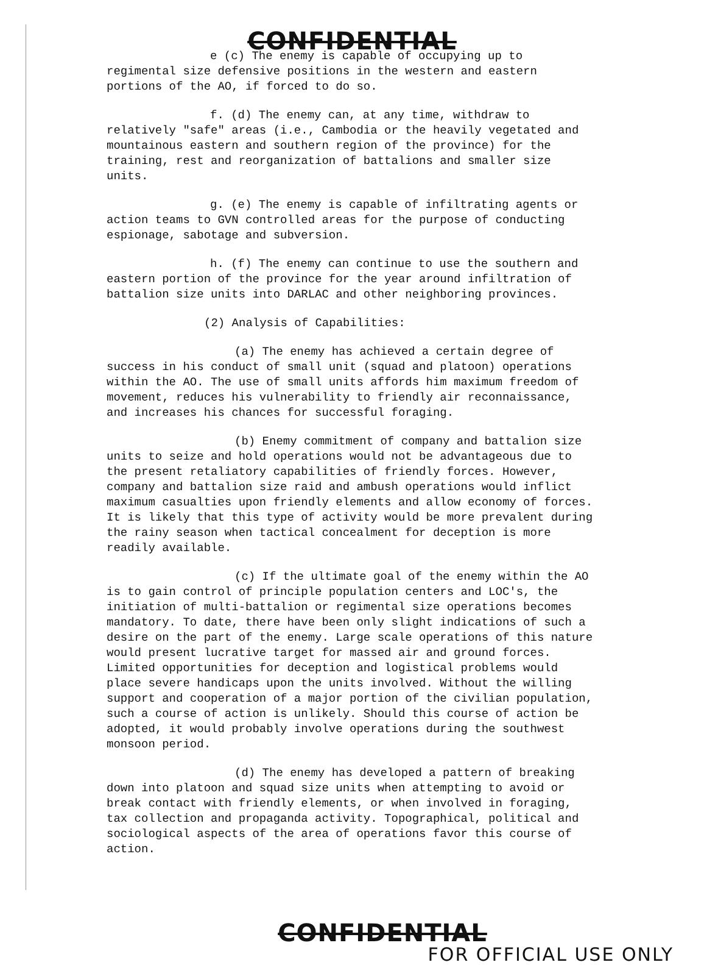CONFIDENTIAL
e (c) The enemy is capable of occupying up to regimental size defensive positions in the western and eastern portions of the AO, if forced to do so.
f. (d) The enemy can, at any time, withdraw to relatively "safe" areas (i.e., Cambodia or the heavily vegetated and mountainous eastern and southern region of the province) for the training, rest and reorganization of battalions and smaller size units.
g. (e) The enemy is capable of infiltrating agents or action teams to GVN controlled areas for the purpose of conducting espionage, sabotage and subversion.
h. (f) The enemy can continue to use the southern and eastern portion of the province for the year around infiltration of battalion size units into DARLAC and other neighboring provinces.
(2) Analysis of Capabilities:
(a) The enemy has achieved a certain degree of success in his conduct of small unit (squad and platoon) operations within the AO. The use of small units affords him maximum freedom of movement, reduces his vulnerability to friendly air reconnaissance, and increases his chances for successful foraging.
(b) Enemy commitment of company and battalion size units to seize and hold operations would not be advantageous due to the present retaliatory capabilities of friendly forces. However, company and battalion size raid and ambush operations would inflict maximum casualties upon friendly elements and allow economy of forces. It is likely that this type of activity would be more prevalent during the rainy season when tactical concealment for deception is more readily available.
(c) If the ultimate goal of the enemy within the AO is to gain control of principle population centers and LOC's, the initiation of multi-battalion or regimental size operations becomes mandatory. To date, there have been only slight indications of such a desire on the part of the enemy. Large scale operations of this nature would present lucrative target for massed air and ground forces. Limited opportunities for deception and logistical problems would place severe handicaps upon the units involved. Without the willing support and cooperation of a major portion of the civilian population, such a course of action is unlikely. Should this course of action be adopted, it would probably involve operations during the southwest monsoon period.
(d) The enemy has developed a pattern of breaking down into platoon and squad size units when attempting to avoid or break contact with friendly elements, or when involved in foraging, tax collection and propaganda activity. Topographical, political and sociological aspects of the area of operations favor this course of action.
CONFIDENTIAL
FOR OFFICIAL USE ONLY